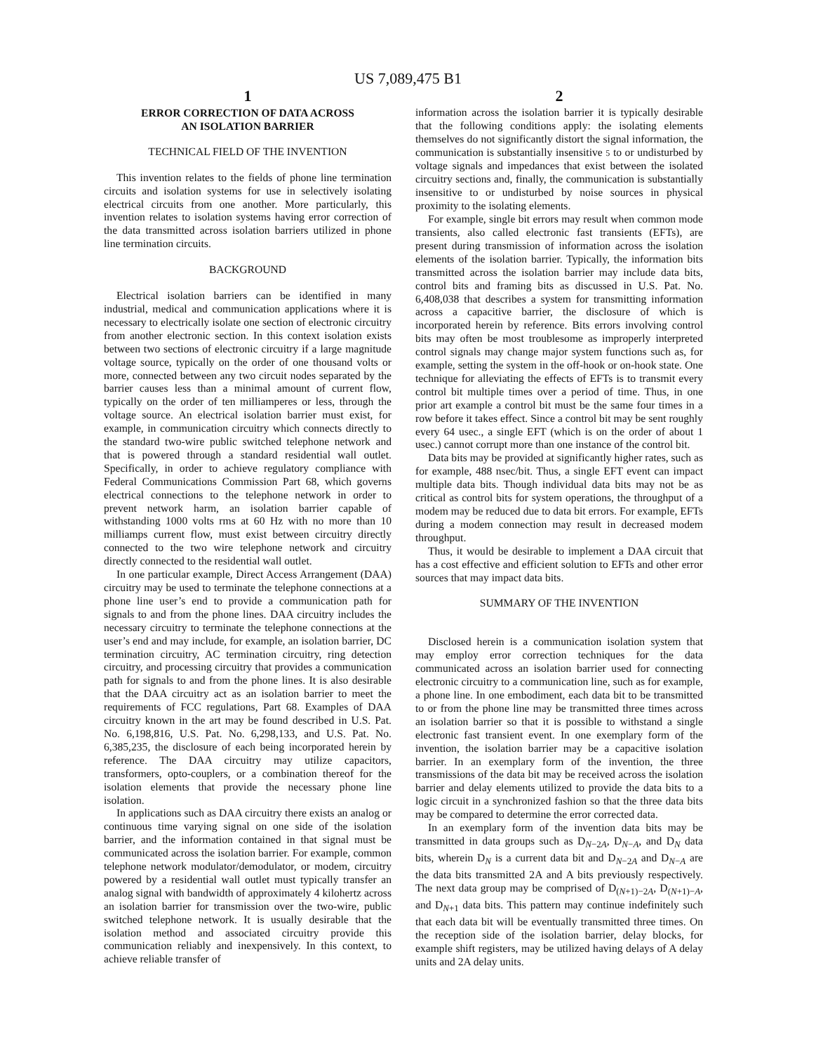US 7,089,475 B1
1
ERROR CORRECTION OF DATA ACROSS
AN ISOLATION BARRIER
TECHNICAL FIELD OF THE INVENTION
This invention relates to the fields of phone line termination circuits and isolation systems for use in selectively isolating electrical circuits from one another. More particularly, this invention relates to isolation systems having error correction of the data transmitted across isolation barriers utilized in phone line termination circuits.
BACKGROUND
Electrical isolation barriers can be identified in many industrial, medical and communication applications where it is necessary to electrically isolate one section of electronic circuitry from another electronic section. In this context isolation exists between two sections of electronic circuitry if a large magnitude voltage source, typically on the order of one thousand volts or more, connected between any two circuit nodes separated by the barrier causes less than a minimal amount of current flow, typically on the order of ten milliamperes or less, through the voltage source. An electrical isolation barrier must exist, for example, in communication circuitry which connects directly to the standard two-wire public switched telephone network and that is powered through a standard residential wall outlet. Specifically, in order to achieve regulatory compliance with Federal Communications Commission Part 68, which governs electrical connections to the telephone network in order to prevent network harm, an isolation barrier capable of withstanding 1000 volts rms at 60 Hz with no more than 10 milliamps current flow, must exist between circuitry directly connected to the two wire telephone network and circuitry directly connected to the residential wall outlet.
In one particular example, Direct Access Arrangement (DAA) circuitry may be used to terminate the telephone connections at a phone line user’s end to provide a communication path for signals to and from the phone lines. DAA circuitry includes the necessary circuitry to terminate the telephone connections at the user’s end and may include, for example, an isolation barrier, DC termination circuitry, AC termination circuitry, ring detection circuitry, and processing circuitry that provides a communication path for signals to and from the phone lines. It is also desirable that the DAA circuitry act as an isolation barrier to meet the requirements of FCC regulations, Part 68. Examples of DAA circuitry known in the art may be found described in U.S. Pat. No. 6,198,816, U.S. Pat. No. 6,298,133, and U.S. Pat. No. 6,385,235, the disclosure of each being incorporated herein by reference. The DAA circuitry may utilize capacitors, transformers, opto-couplers, or a combination thereof for the isolation elements that provide the necessary phone line isolation.
In applications such as DAA circuitry there exists an analog or continuous time varying signal on one side of the isolation barrier, and the information contained in that signal must be communicated across the isolation barrier. For example, common telephone network modulator/demodulator, or modem, circuitry powered by a residential wall outlet must typically transfer an analog signal with bandwidth of approximately 4 kilohertz across an isolation barrier for transmission over the two-wire, public switched telephone network. It is usually desirable that the isolation method and associated circuitry provide this communication reliably and inexpensively. In this context, to achieve reliable transfer of
2
information across the isolation barrier it is typically desirable that the following conditions apply: the isolating elements themselves do not significantly distort the signal information, the communication is substantially insensitive 5 to or undisturbed by voltage signals and impedances that exist between the isolated circuitry sections and, finally, the communication is substantially insensitive to or undisturbed by noise sources in physical proximity to the isolating elements.
For example, single bit errors may result when common mode transients, also called electronic fast transients (EFTs), are present during transmission of information across the isolation elements of the isolation barrier. Typically, the information bits transmitted across the isolation barrier may include data bits, control bits and framing bits as discussed in U.S. Pat. No. 6,408,038 that describes a system for transmitting information across a capacitive barrier, the disclosure of which is incorporated herein by reference. Bits errors involving control bits may often be most troublesome as improperly interpreted control signals may change major system functions such as, for example, setting the system in the off-hook or on-hook state. One technique for alleviating the effects of EFTs is to transmit every control bit multiple times over a period of time. Thus, in one prior art example a control bit must be the same four times in a row before it takes effect. Since a control bit may be sent roughly every 64 usec., a single EFT (which is on the order of about 1 usec.) cannot corrupt more than one instance of the control bit.
Data bits may be provided at significantly higher rates, such as for example, 488 nsec/bit. Thus, a single EFT event can impact multiple data bits. Though individual data bits may not be as critical as control bits for system operations, the throughput of a modem may be reduced due to data bit errors. For example, EFTs during a modem connection may result in decreased modem throughput.
Thus, it would be desirable to implement a DAA circuit that has a cost effective and efficient solution to EFTs and other error sources that may impact data bits.
SUMMARY OF THE INVENTION
Disclosed herein is a communication isolation system that may employ error correction techniques for the data communicated across an isolation barrier used for connecting electronic circuitry to a communication line, such as for example, a phone line. In one embodiment, each data bit to be transmitted to or from the phone line may be transmitted three times across an isolation barrier so that it is possible to withstand a single electronic fast transient event. In one exemplary form of the invention, the isolation barrier may be a capacitive isolation barrier. In an exemplary form of the invention, the three transmissions of the data bit may be received across the isolation barrier and delay elements utilized to provide the data bits to a logic circuit in a synchronized fashion so that the three data bits may be compared to determine the error corrected data.
In an exemplary form of the invention data bits may be transmitted in data groups such as D<sub>N−2A</sub>, D<sub>N−A</sub>, and D<sub>N</sub> data bits, wherein D<sub>N</sub> is a current data bit and D<sub>N−2A</sub> and D<sub>N−A</sub> are the data bits transmitted 2A and A bits previously respectively. The next data group may be comprised of D<sub>(N+1)−2A</sub>, D<sub>(N+1)−A</sub>, and D<sub>N+1</sub> data bits. This pattern may continue indefinitely such that each data bit will be eventually transmitted three times. On the reception side of the isolation barrier, delay blocks, for example shift registers, may be utilized having delays of A delay units and 2A delay units.